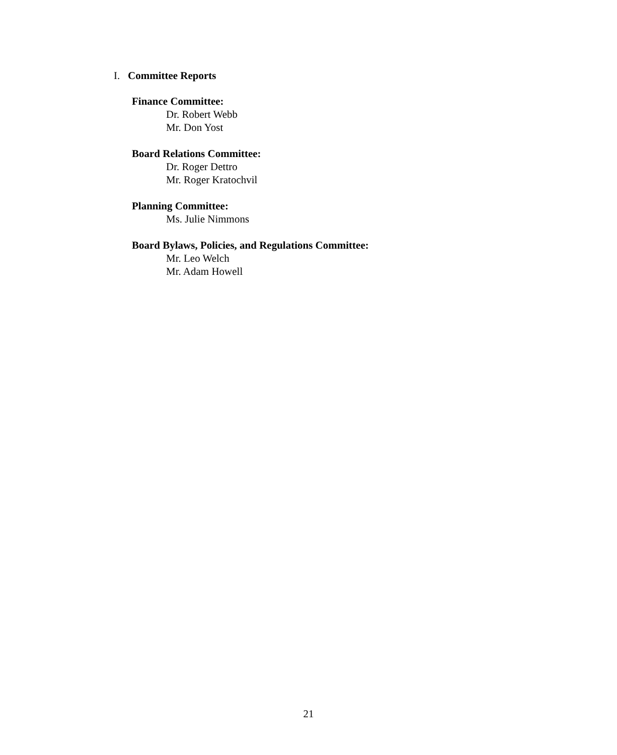I. Committee Reports
Finance Committee:
Dr. Robert Webb
Mr. Don Yost
Board Relations Committee:
Dr. Roger Dettro
Mr. Roger Kratochvil
Planning Committee:
Ms. Julie Nimmons
Board Bylaws, Policies, and Regulations Committee:
Mr. Leo Welch
Mr. Adam Howell
21